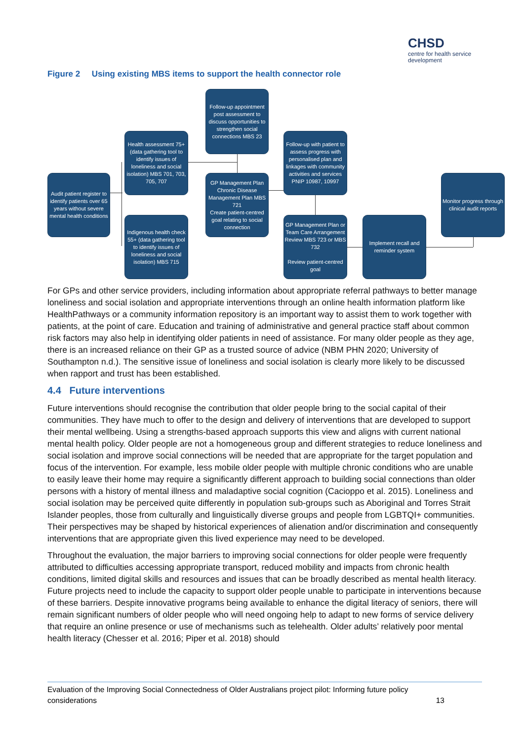CHSD
centre for health service development
Figure 2 Using existing MBS items to support the health connector role
Audit patient register to identify patients over 65 years without severe mental health conditions
Health assessment 75+ (data gathering tool to identify issues of loneliness and social isolation) MBS 701, 703, 705, 707
Indigenous health check 55+ (data gathering tool to identify issues of loneliness and social isolation) MBS 715
Follow-up appointment post assessment to discuss opportunities to strengthen social connections MBS 23
GP Management Plan Chronic Disease Management Plan MBS 721
Create patient-centred goal relating to social connection
Follow-up with patient to assess progress with personalised plan and linkages with community activities and services PNIP 10987, 10997
GP Management Plan or Team Care Arrangement Review MBS 723 or MBS 732
Review patient-centred goal
Implement recall and reminder system
Monitor progress through clinical audit reports
For GPs and other service providers, including information about appropriate referral pathways to better manage loneliness and social isolation and appropriate interventions through an online health information platform like HealthPathways or a community information repository is an important way to assist them to work together with patients, at the point of care. Education and training of administrative and general practice staff about common risk factors may also help in identifying older patients in need of assistance. For many older people as they age, there is an increased reliance on their GP as a trusted source of advice (NBM PHN 2020; University of Southampton n.d.). The sensitive issue of loneliness and social isolation is clearly more likely to be discussed when rapport and trust has been established.
4.4 Future interventions
Future interventions should recognise the contribution that older people bring to the social capital of their communities. They have much to offer to the design and delivery of interventions that are developed to support their mental wellbeing. Using a strengths-based approach supports this view and aligns with current national mental health policy. Older people are not a homogeneous group and different strategies to reduce loneliness and social isolation and improve social connections will be needed that are appropriate for the target population and focus of the intervention. For example, less mobile older people with multiple chronic conditions who are unable to easily leave their home may require a significantly different approach to building social connections than older persons with a history of mental illness and maladaptive social cognition (Cacioppo et al. 2015). Loneliness and social isolation may be perceived quite differently in population sub-groups such as Aboriginal and Torres Strait Islander peoples, those from culturally and linguistically diverse groups and people from LGBTQI+ communities. Their perspectives may be shaped by historical experiences of alienation and/or discrimination and consequently interventions that are appropriate given this lived experience may need to be developed.
Throughout the evaluation, the major barriers to improving social connections for older people were frequently attributed to difficulties accessing appropriate transport, reduced mobility and impacts from chronic health conditions, limited digital skills and resources and issues that can be broadly described as mental health literacy. Future projects need to include the capacity to support older people unable to participate in interventions because of these barriers. Despite innovative programs being available to enhance the digital literacy of seniors, there will remain significant numbers of older people who will need ongoing help to adapt to new forms of service delivery that require an online presence or use of mechanisms such as telehealth. Older adults’ relatively poor mental health literacy (Chesser et al. 2016; Piper et al. 2018) should
Evaluation of the Improving Social Connectedness of Older Australians project pilot: Informing future policy considerations 13